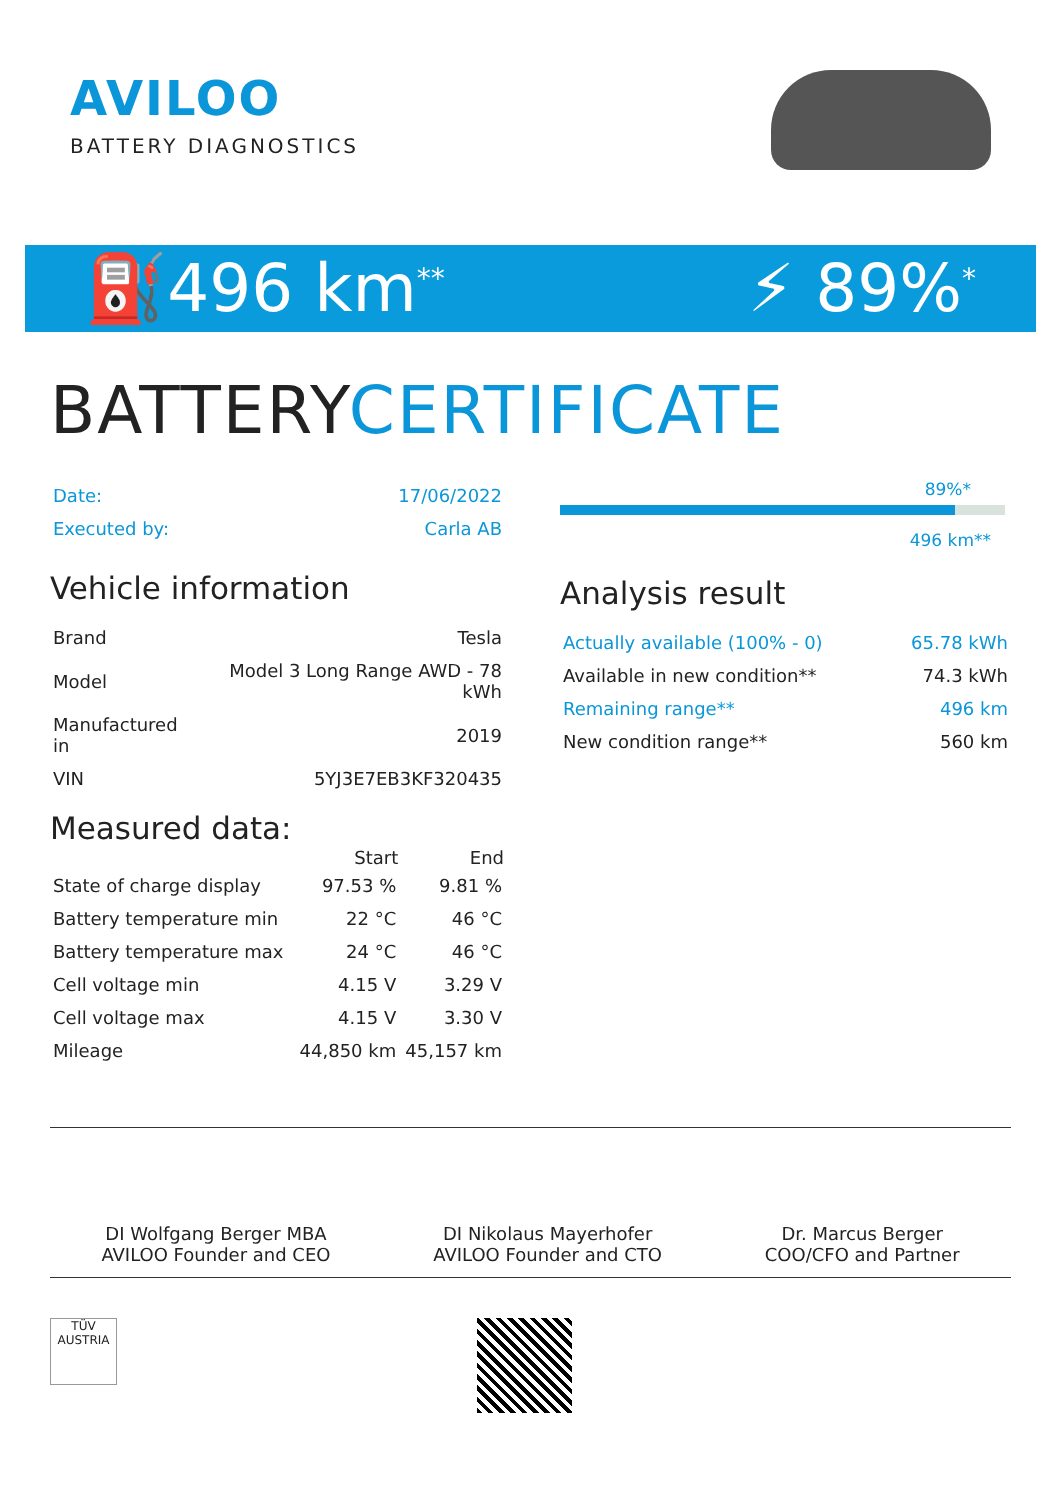AVILOO
BATTERY DIAGNOSTICS
⛽496 km<sup>**</sup>
⚡ 89%<sup>*</sup>
BATTERYCERTIFICATE
| Date: | 17/06/2022 |
| Executed by: | Carla AB |
Vehicle information
| Brand | Tesla |
| Model | Model 3 Long Range AWD - 78 kWh |
| Manufactured in | 2019 |
| VIN | 5YJ3E7EB3KF320435 |
Measured data:
| | Start | End |
| --- | --- | --- |
| State of charge display | 97.53 % | 9.81 % |
| Battery temperature min | 22 °C | 46 °C |
| Battery temperature max | 24 °C | 46 °C |
| Cell voltage min | 4.15 V | 3.29 V |
| Cell voltage max | 4.15 V | 3.30 V |
| Mileage | 44,850 km | 45,157 km |
89%*
496 km**
Analysis result
| Actually available (100% - 0) | 65.78 kWh |
| Available in new condition** | 74.3 kWh |
| Remaining range** | 496 km |
| New condition range** | 560 km |
DI Wolfgang Berger MBA
AVILOO Founder and CEO
DI Nikolaus Mayerhofer
AVILOO Founder and CTO
Dr. Marcus Berger
COO/CFO and Partner
TÜV AUSTRIA